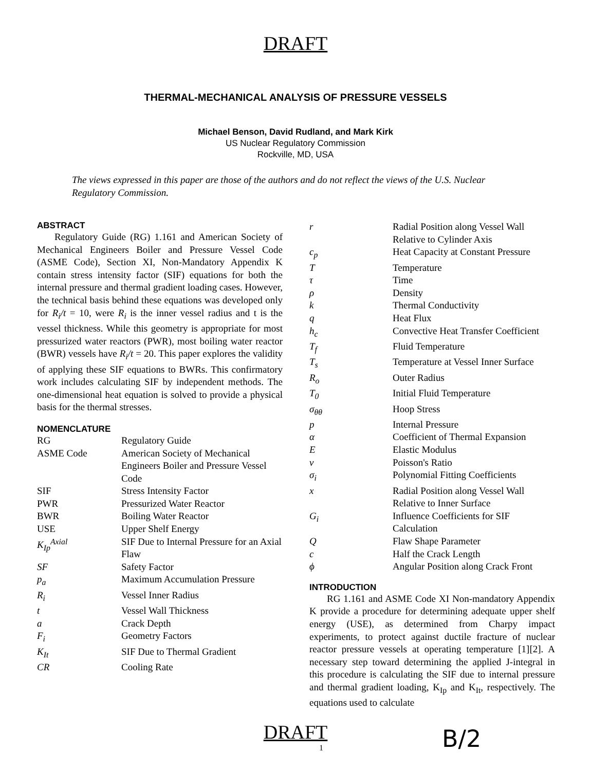DRAFT
THERMAL-MECHANICAL ANALYSIS OF PRESSURE VESSELS
Michael Benson, David Rudland, and Mark Kirk
US Nuclear Regulatory Commission
Rockville, MD, USA
The views expressed in this paper are those of the authors and do not reflect the views of the U.S. Nuclear Regulatory Commission.
ABSTRACT
Regulatory Guide (RG) 1.161 and American Society of Mechanical Engineers Boiler and Pressure Vessel Code (ASME Code), Section XI, Non-Mandatory Appendix K contain stress intensity factor (SIF) equations for both the internal pressure and thermal gradient loading cases. However, the technical basis behind these equations was developed only for R<sub>i</sub>/t = 10, were R<sub>i</sub> is the inner vessel radius and t is the vessel thickness. While this geometry is appropriate for most pressurized water reactors (PWR), most boiling water reactor (BWR) vessels have R<sub>i</sub>/t = 20. This paper explores the validity of applying these SIF equations to BWRs. This confirmatory work includes calculating SIF by independent methods. The one-dimensional heat equation is solved to provide a physical basis for the thermal stresses.
NOMENCLATURE
| RG | Regulatory Guide |
| ASME Code | American Society of Mechanical Engineers Boiler and Pressure Vessel Code |
| SIF | Stress Intensity Factor |
| PWR | Pressurized Water Reactor |
| BWR | Boiling Water Reactor |
| USE | Upper Shelf Energy |
| K<sub>Ip</sub><sup>Axial</sup> | SIF Due to Internal Pressure for an Axial Flaw |
| SF | Safety Factor |
| p<sub>a</sub> | Maximum Accumulation Pressure |
| R<sub>i</sub> | Vessel Inner Radius |
| t | Vessel Wall Thickness |
| a | Crack Depth |
| F<sub>i</sub> | Geometry Factors |
| K<sub>It</sub> | SIF Due to Thermal Gradient |
| CR | Cooling Rate |
| r | Radial Position along Vessel Wall Relative to Cylinder Axis |
| c<sub>p</sub> | Heat Capacity at Constant Pressure |
| T | Temperature |
| τ | Time |
| ρ | Density |
| k | Thermal Conductivity |
| q | Heat Flux |
| h<sub>c</sub> | Convective Heat Transfer Coefficient |
| T<sub>f</sub> | Fluid Temperature |
| T<sub>s</sub> | Temperature at Vessel Inner Surface |
| R<sub>o</sub> | Outer Radius |
| T<sub>0</sub> | Initial Fluid Temperature |
| σ<sub>θθ</sub> | Hoop Stress |
| p | Internal Pressure |
| α | Coefficient of Thermal Expansion |
| E | Elastic Modulus |
| ν | Poisson's Ratio |
| σ<sub>i</sub> | Polynomial Fitting Coefficients |
| x | Radial Position along Vessel Wall Relative to Inner Surface |
| G<sub>i</sub> | Influence Coefficients for SIF Calculation |
| Q | Flaw Shape Parameter |
| c | Half the Crack Length |
| ϕ | Angular Position along Crack Front |
INTRODUCTION
RG 1.161 and ASME Code XI Non-mandatory Appendix K provide a procedure for determining adequate upper shelf energy (USE), as determined from Charpy impact experiments, to protect against ductile fracture of nuclear reactor pressure vessels at operating temperature [1][2]. A necessary step toward determining the applied J-integral in this procedure is calculating the SIF due to internal pressure and thermal gradient loading, K<sub>Ip</sub> and K<sub>It</sub>, respectively. The equations used to calculate
DRAFT
1
B/2